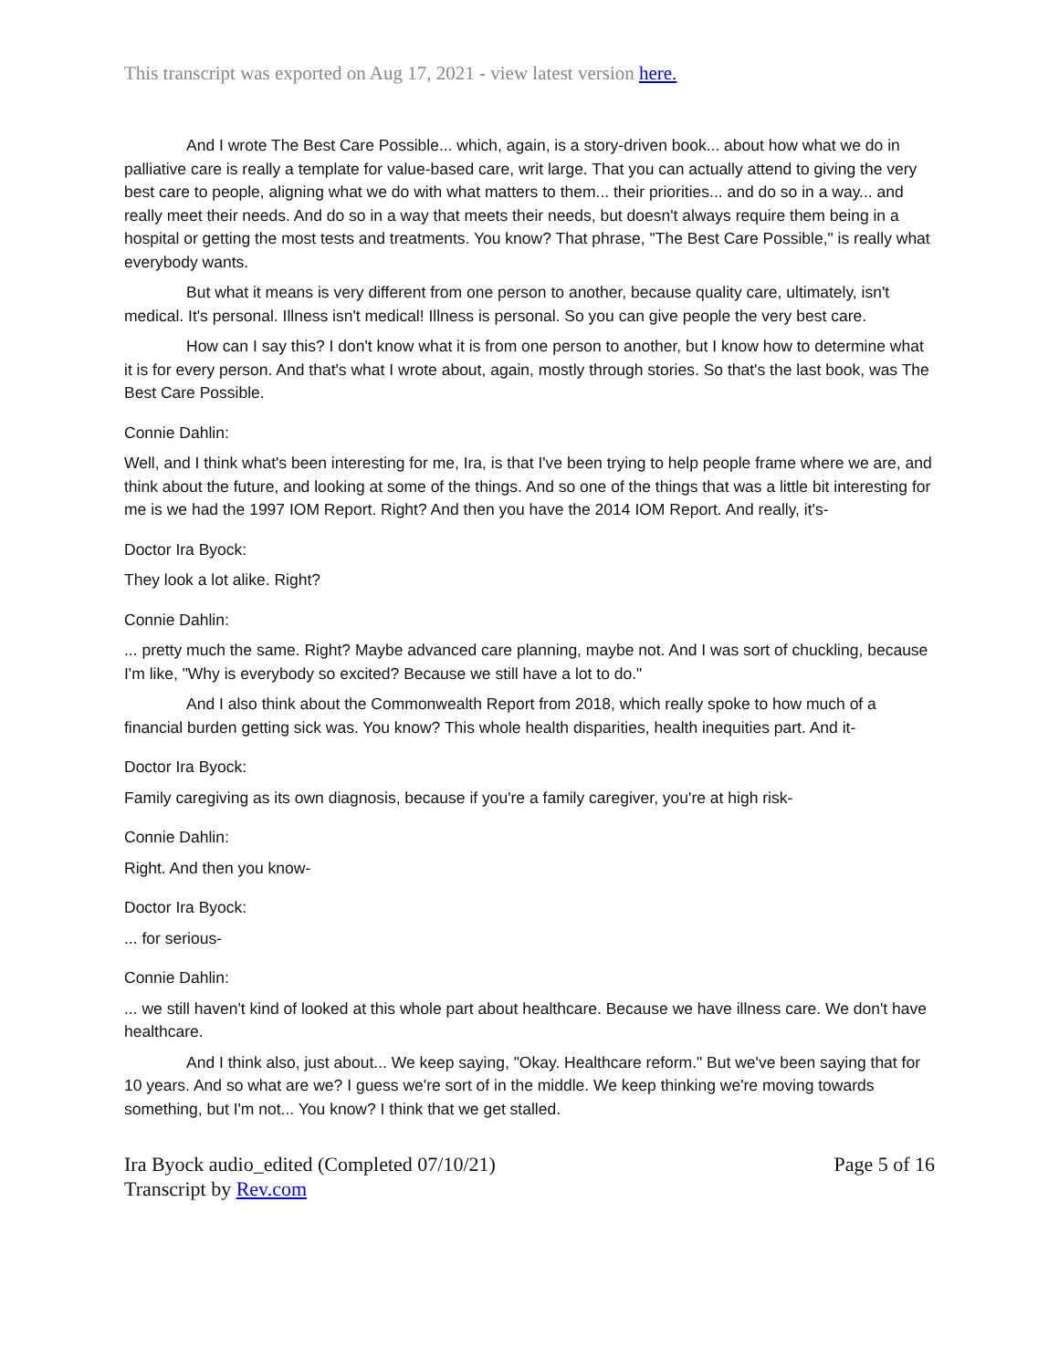This transcript was exported on Aug 17, 2021 - view latest version here.
And I wrote The Best Care Possible... which, again, is a story-driven book... about how what we do in palliative care is really a template for value-based care, writ large. That you can actually attend to giving the very best care to people, aligning what we do with what matters to them... their priorities... and do so in a way... and really meet their needs. And do so in a way that meets their needs, but doesn't always require them being in a hospital or getting the most tests and treatments. You know? That phrase, "The Best Care Possible," is really what everybody wants.
But what it means is very different from one person to another, because quality care, ultimately, isn't medical. It's personal. Illness isn't medical! Illness is personal. So you can give people the very best care.
How can I say this? I don't know what it is from one person to another, but I know how to determine what it is for every person. And that's what I wrote about, again, mostly through stories. So that's the last book, was The Best Care Possible.
Connie Dahlin:
Well, and I think what's been interesting for me, Ira, is that I've been trying to help people frame where we are, and think about the future, and looking at some of the things. And so one of the things that was a little bit interesting for me is we had the 1997 IOM Report. Right? And then you have the 2014 IOM Report. And really, it's-
Doctor Ira Byock:
They look a lot alike. Right?
Connie Dahlin:
... pretty much the same. Right? Maybe advanced care planning, maybe not. And I was sort of chuckling, because I'm like, "Why is everybody so excited? Because we still have a lot to do."
And I also think about the Commonwealth Report from 2018, which really spoke to how much of a financial burden getting sick was. You know? This whole health disparities, health inequities part. And it-
Doctor Ira Byock:
Family caregiving as its own diagnosis, because if you're a family caregiver, you're at high risk-
Connie Dahlin:
Right. And then you know-
Doctor Ira Byock:
... for serious-
Connie Dahlin:
... we still haven't kind of looked at this whole part about healthcare. Because we have illness care. We don't have healthcare.
And I think also, just about... We keep saying, "Okay. Healthcare reform." But we've been saying that for 10 years. And so what are we? I guess we're sort of in the middle. We keep thinking we're moving towards something, but I'm not... You know? I think that we get stalled.
Ira Byock audio_edited (Completed 07/10/21)
Transcript by Rev.com
Page 5 of 16